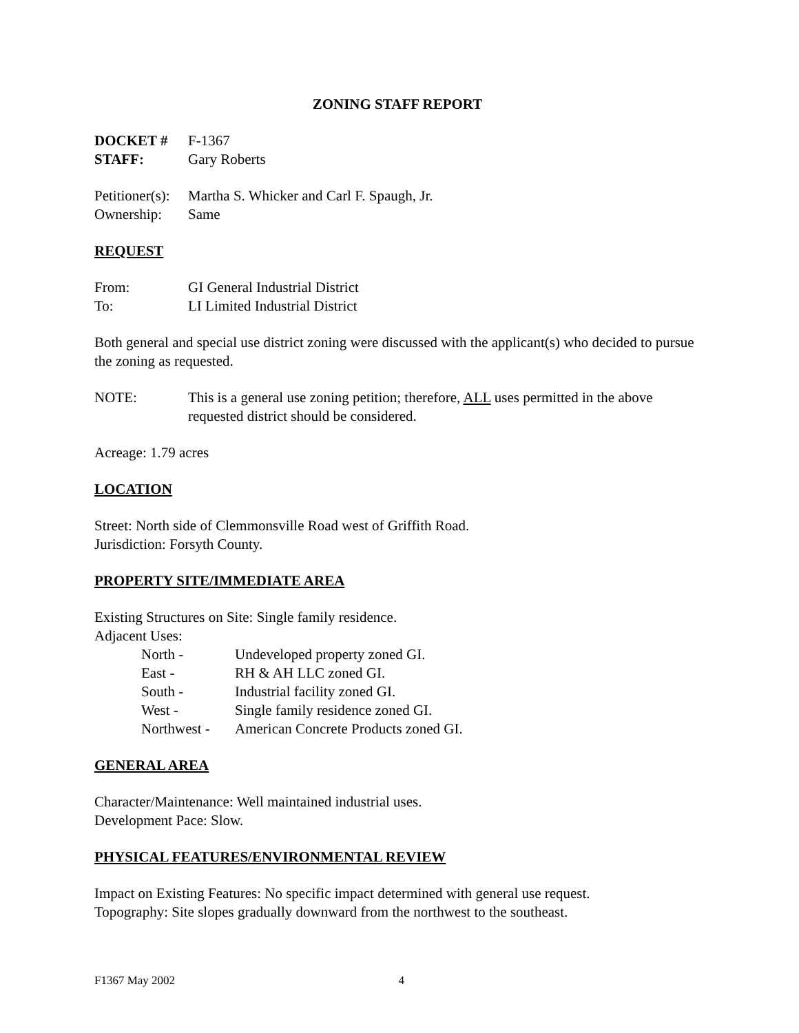ZONING STAFF REPORT
DOCKET # F-1367
STAFF: Gary Roberts
Petitioner(s): Martha S. Whicker and Carl F. Spaugh, Jr.
Ownership: Same
REQUEST
From: GI General Industrial District
To: LI Limited Industrial District
Both general and special use district zoning were discussed with the applicant(s) who decided to pursue the zoning as requested.
NOTE: This is a general use zoning petition; therefore, ALL uses permitted in the above requested district should be considered.
Acreage: 1.79 acres
LOCATION
Street: North side of Clemmonsville Road west of Griffith Road.
Jurisdiction: Forsyth County.
PROPERTY SITE/IMMEDIATE AREA
Existing Structures on Site: Single family residence.
Adjacent Uses:
North - Undeveloped property zoned GI.
East - RH & AH LLC zoned GI.
South - Industrial facility zoned GI.
West - Single family residence zoned GI.
Northwest - American Concrete Products zoned GI.
GENERAL AREA
Character/Maintenance: Well maintained industrial uses.
Development Pace: Slow.
PHYSICAL FEATURES/ENVIRONMENTAL REVIEW
Impact on Existing Features: No specific impact determined with general use request.
Topography: Site slopes gradually downward from the northwest to the southeast.
F1367 May 2002 4